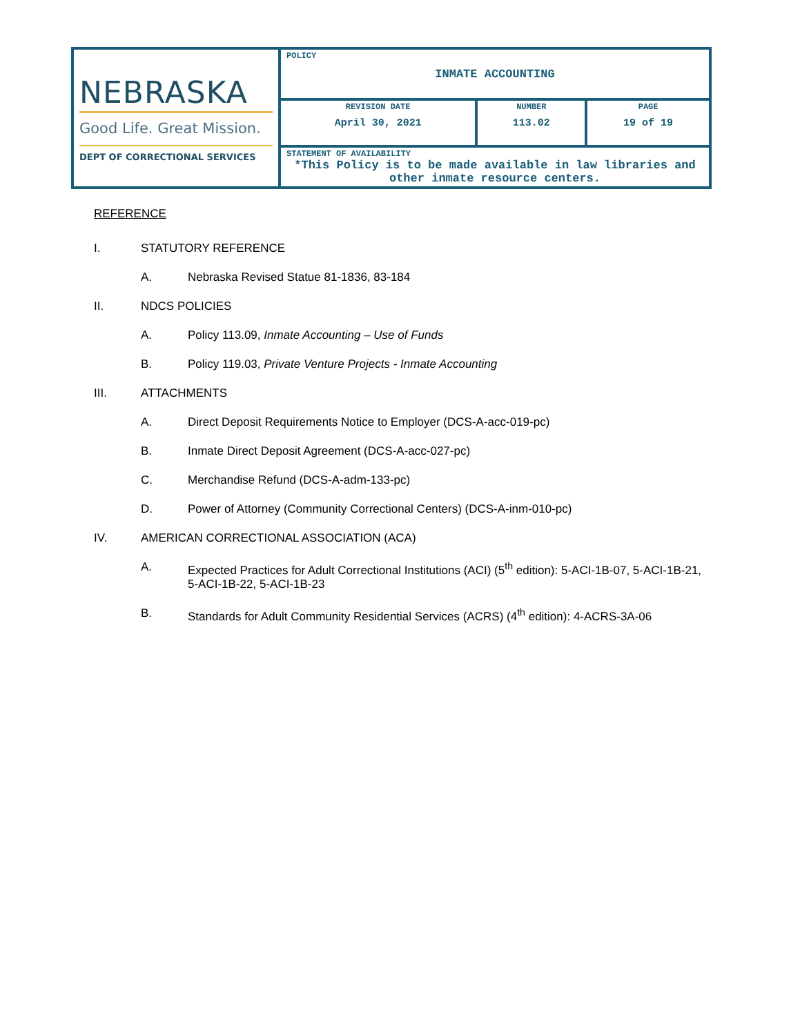| NEBRASKA Good Life. Great Mission. DEPT OF CORRECTIONAL SERVICES | POLICY INMATE ACCOUNTING | | |
| | REVISION DATE April 30, 2021 | NUMBER 113.02 | PAGE 19 of 19 |
| | STATEMENT OF AVAILABILITY *This Policy is to be made available in law libraries and other inmate resource centers. | | |
REFERENCE
I. STATUTORY REFERENCE
A. Nebraska Revised Statue 81-1836, 83-184
II. NDCS POLICIES
A. Policy 113.09, Inmate Accounting – Use of Funds
B. Policy 119.03, Private Venture Projects - Inmate Accounting
III. ATTACHMENTS
A. Direct Deposit Requirements Notice to Employer (DCS-A-acc-019-pc)
B. Inmate Direct Deposit Agreement (DCS-A-acc-027-pc)
C. Merchandise Refund (DCS-A-adm-133-pc)
D. Power of Attorney (Community Correctional Centers) (DCS-A-inm-010-pc)
IV. AMERICAN CORRECTIONAL ASSOCIATION (ACA)
A. Expected Practices for Adult Correctional Institutions (ACI) (5<sup>th</sup> edition): 5-ACI-1B-07, 5-ACI-1B-21, 5-ACI-1B-22, 5-ACI-1B-23
B. Standards for Adult Community Residential Services (ACRS) (4<sup>th</sup> edition): 4-ACRS-3A-06